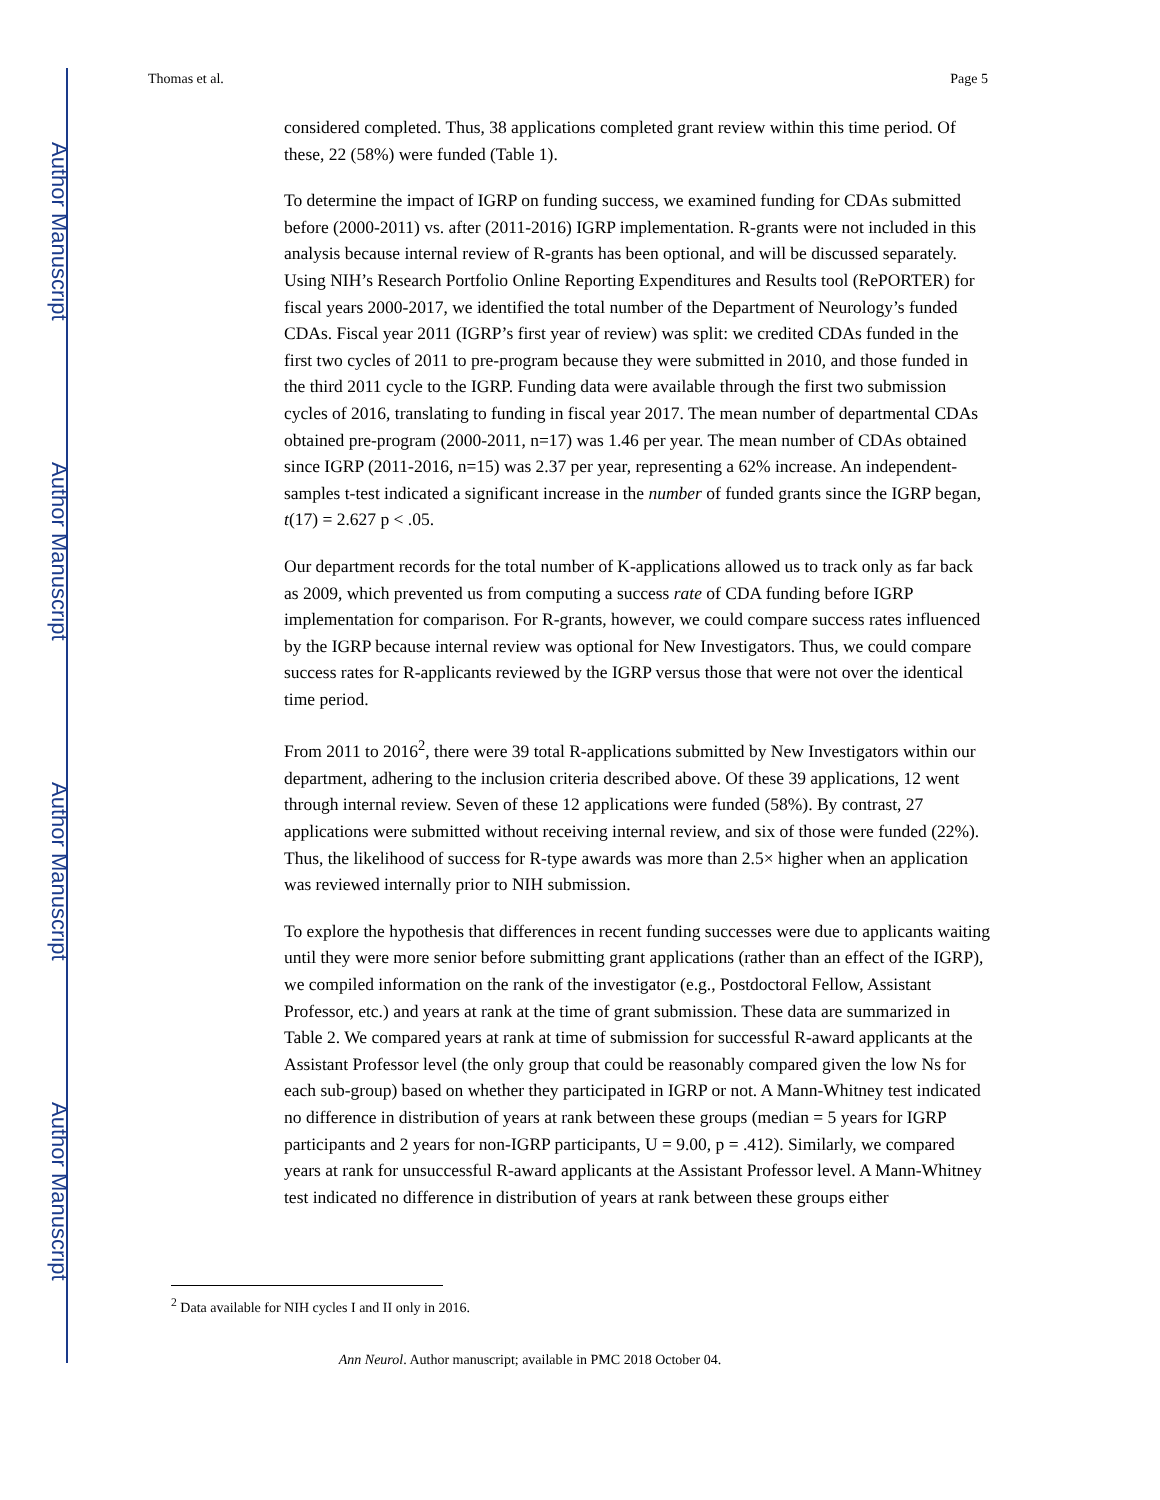Author Manuscript
Author Manuscript
Author Manuscript
Author Manuscript
Thomas et al. Page 5
considered completed. Thus, 38 applications completed grant review within this time period. Of these, 22 (58%) were funded (Table 1).
To determine the impact of IGRP on funding success, we examined funding for CDAs submitted before (2000-2011) vs. after (2011-2016) IGRP implementation. R-grants were not included in this analysis because internal review of R-grants has been optional, and will be discussed separately. Using NIH’s Research Portfolio Online Reporting Expenditures and Results tool (RePORTER) for fiscal years 2000-2017, we identified the total number of the Department of Neurology’s funded CDAs. Fiscal year 2011 (IGRP’s first year of review) was split: we credited CDAs funded in the first two cycles of 2011 to pre-program because they were submitted in 2010, and those funded in the third 2011 cycle to the IGRP. Funding data were available through the first two submission cycles of 2016, translating to funding in fiscal year 2017. The mean number of departmental CDAs obtained pre-program (2000-2011, n=17) was 1.46 per year. The mean number of CDAs obtained since IGRP (2011-2016, n=15) was 2.37 per year, representing a 62% increase. An independent-samples t-test indicated a significant increase in the number of funded grants since the IGRP began, t(17) = 2.627 p < .05.
Our department records for the total number of K-applications allowed us to track only as far back as 2009, which prevented us from computing a success rate of CDA funding before IGRP implementation for comparison. For R-grants, however, we could compare success rates influenced by the IGRP because internal review was optional for New Investigators. Thus, we could compare success rates for R-applicants reviewed by the IGRP versus those that were not over the identical time period.
From 2011 to 2016<sup>2</sup>, there were 39 total R-applications submitted by New Investigators within our department, adhering to the inclusion criteria described above. Of these 39 applications, 12 went through internal review. Seven of these 12 applications were funded (58%). By contrast, 27 applications were submitted without receiving internal review, and six of those were funded (22%). Thus, the likelihood of success for R-type awards was more than 2.5× higher when an application was reviewed internally prior to NIH submission.
To explore the hypothesis that differences in recent funding successes were due to applicants waiting until they were more senior before submitting grant applications (rather than an effect of the IGRP), we compiled information on the rank of the investigator (e.g., Postdoctoral Fellow, Assistant Professor, etc.) and years at rank at the time of grant submission. These data are summarized in Table 2. We compared years at rank at time of submission for successful R-award applicants at the Assistant Professor level (the only group that could be reasonably compared given the low Ns for each sub-group) based on whether they participated in IGRP or not. A Mann-Whitney test indicated no difference in distribution of years at rank between these groups (median = 5 years for IGRP participants and 2 years for non-IGRP participants, U = 9.00, p = .412). Similarly, we compared years at rank for unsuccessful R-award applicants at the Assistant Professor level. A Mann-Whitney test indicated no difference in distribution of years at rank between these groups either
<sup>2</sup> Data available for NIH cycles I and II only in 2016.
Ann Neurol. Author manuscript; available in PMC 2018 October 04.